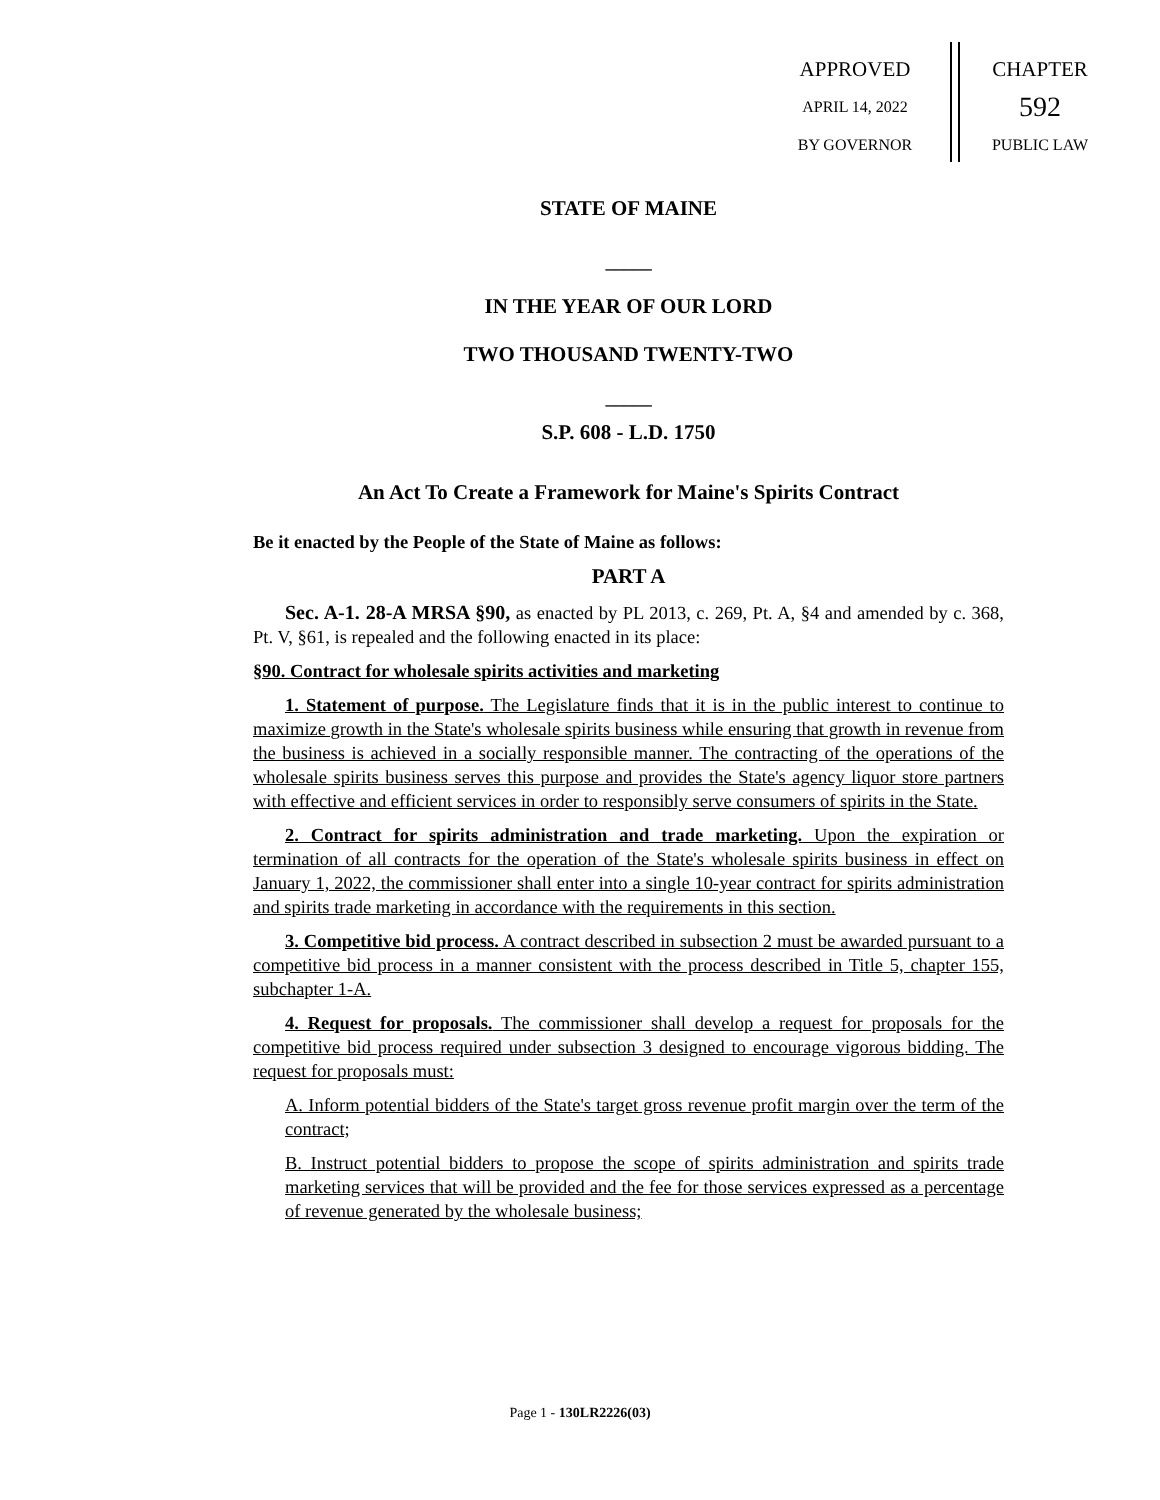APPROVED
APRIL 14, 2022
BY GOVERNOR
CHAPTER
592
PUBLIC LAW
STATE OF MAINE
_____
IN THE YEAR OF OUR LORD
TWO THOUSAND TWENTY-TWO
_____
S.P. 608 - L.D. 1750
An Act To Create a Framework for Maine's Spirits Contract
Be it enacted by the People of the State of Maine as follows:
PART A
Sec. A-1. 28-A MRSA §90, as enacted by PL 2013, c. 269, Pt. A, §4 and amended by c. 368, Pt. V, §61, is repealed and the following enacted in its place:
§90. Contract for wholesale spirits activities and marketing
1. Statement of purpose. The Legislature finds that it is in the public interest to continue to maximize growth in the State's wholesale spirits business while ensuring that growth in revenue from the business is achieved in a socially responsible manner. The contracting of the operations of the wholesale spirits business serves this purpose and provides the State's agency liquor store partners with effective and efficient services in order to responsibly serve consumers of spirits in the State.
2. Contract for spirits administration and trade marketing. Upon the expiration or termination of all contracts for the operation of the State's wholesale spirits business in effect on January 1, 2022, the commissioner shall enter into a single 10-year contract for spirits administration and spirits trade marketing in accordance with the requirements in this section.
3. Competitive bid process. A contract described in subsection 2 must be awarded pursuant to a competitive bid process in a manner consistent with the process described in Title 5, chapter 155, subchapter 1-A.
4. Request for proposals. The commissioner shall develop a request for proposals for the competitive bid process required under subsection 3 designed to encourage vigorous bidding. The request for proposals must:
A. Inform potential bidders of the State's target gross revenue profit margin over the term of the contract;
B. Instruct potential bidders to propose the scope of spirits administration and spirits trade marketing services that will be provided and the fee for those services expressed as a percentage of revenue generated by the wholesale business;
Page 1 - 130LR2226(03)